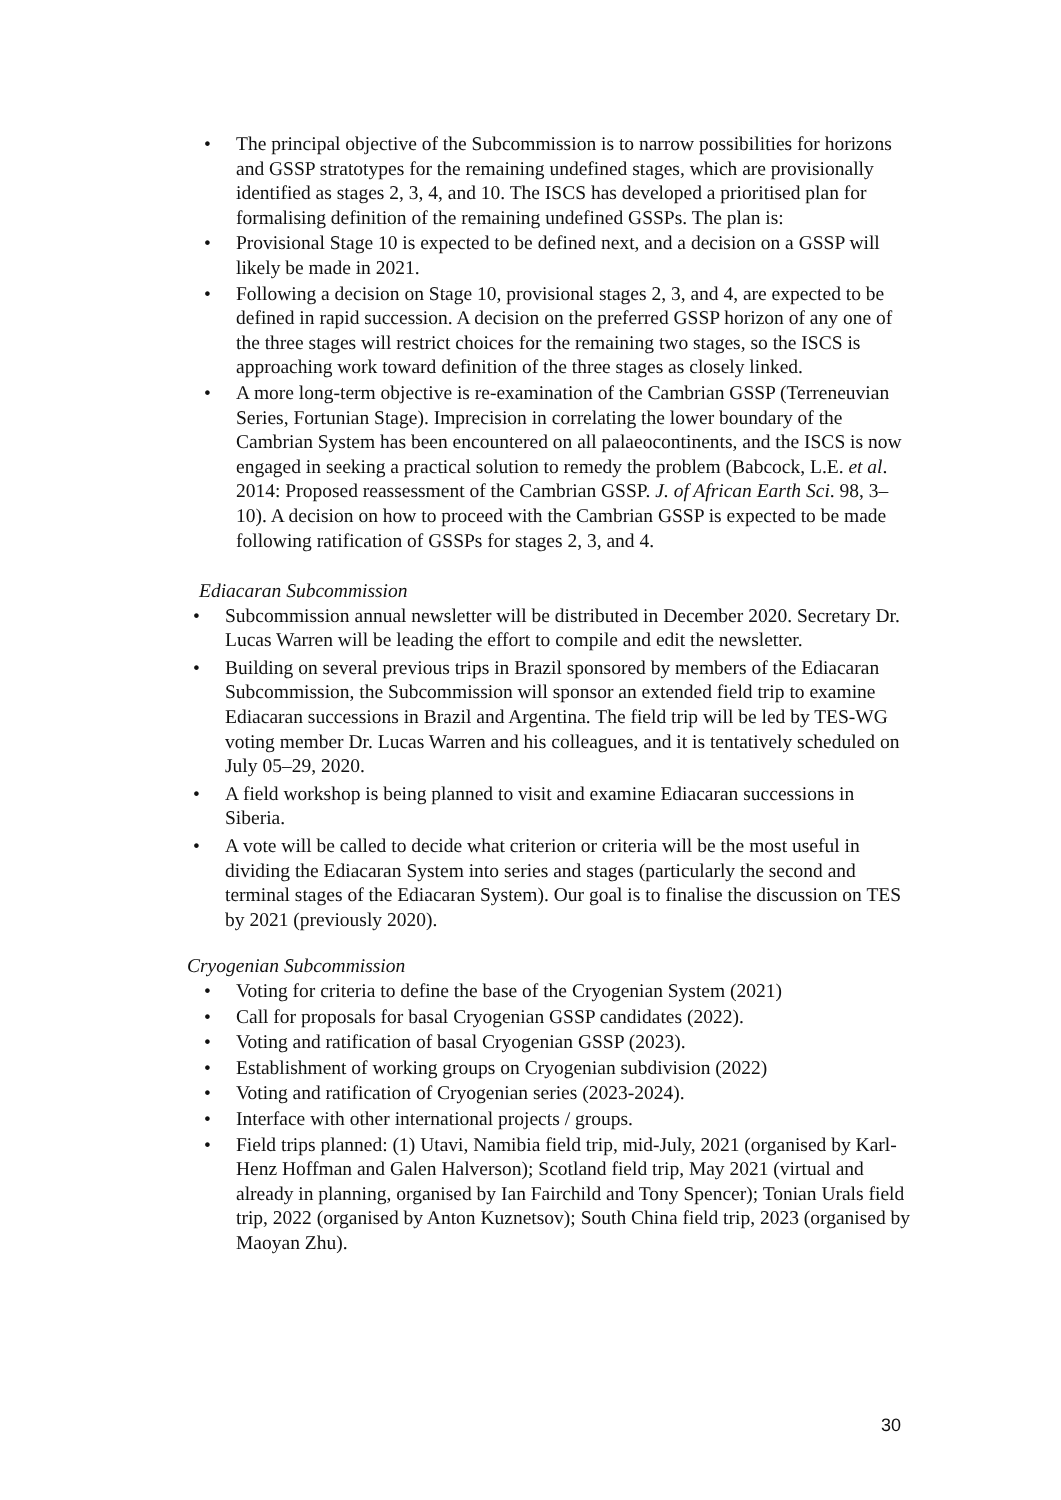• The principal objective of the Subcommission is to narrow possibilities for horizons and GSSP stratotypes for the remaining undefined stages, which are provisionally identified as stages 2, 3, 4, and 10. The ISCS has developed a prioritised plan for formalising definition of the remaining undefined GSSPs. The plan is:
• Provisional Stage 10 is expected to be defined next, and a decision on a GSSP will likely be made in 2021.
• Following a decision on Stage 10, provisional stages 2, 3, and 4, are expected to be defined in rapid succession. A decision on the preferred GSSP horizon of any one of the three stages will restrict choices for the remaining two stages, so the ISCS is approaching work toward definition of the three stages as closely linked.
• A more long-term objective is re-examination of the Cambrian GSSP (Terreneuvian Series, Fortunian Stage). Imprecision in correlating the lower boundary of the Cambrian System has been encountered on all palaeocontinents, and the ISCS is now engaged in seeking a practical solution to remedy the problem (Babcock, L.E. et al. 2014: Proposed reassessment of the Cambrian GSSP. J. of African Earth Sci. 98, 3–10). A decision on how to proceed with the Cambrian GSSP is expected to be made following ratification of GSSPs for stages 2, 3, and 4.
Ediacaran Subcommission
• Subcommission annual newsletter will be distributed in December 2020. Secretary Dr. Lucas Warren will be leading the effort to compile and edit the newsletter.
• Building on several previous trips in Brazil sponsored by members of the Ediacaran Subcommission, the Subcommission will sponsor an extended field trip to examine Ediacaran successions in Brazil and Argentina. The field trip will be led by TES-WG voting member Dr. Lucas Warren and his colleagues, and it is tentatively scheduled on July 05–29, 2020.
• A field workshop is being planned to visit and examine Ediacaran successions in Siberia.
• A vote will be called to decide what criterion or criteria will be the most useful in dividing the Ediacaran System into series and stages (particularly the second and terminal stages of the Ediacaran System). Our goal is to finalise the discussion on TES by 2021 (previously 2020).
Cryogenian Subcommission
• Voting for criteria to define the base of the Cryogenian System (2021)
• Call for proposals for basal Cryogenian GSSP candidates (2022).
• Voting and ratification of basal Cryogenian GSSP (2023).
• Establishment of working groups on Cryogenian subdivision (2022)
• Voting and ratification of Cryogenian series (2023-2024).
• Interface with other international projects / groups.
• Field trips planned: (1) Utavi, Namibia field trip, mid-July, 2021 (organised by Karl-Henz Hoffman and Galen Halverson); Scotland field trip, May 2021 (virtual and already in planning, organised by Ian Fairchild and Tony Spencer); Tonian Urals field trip, 2022 (organised by Anton Kuznetsov); South China field trip, 2023 (organised by Maoyan Zhu).
30